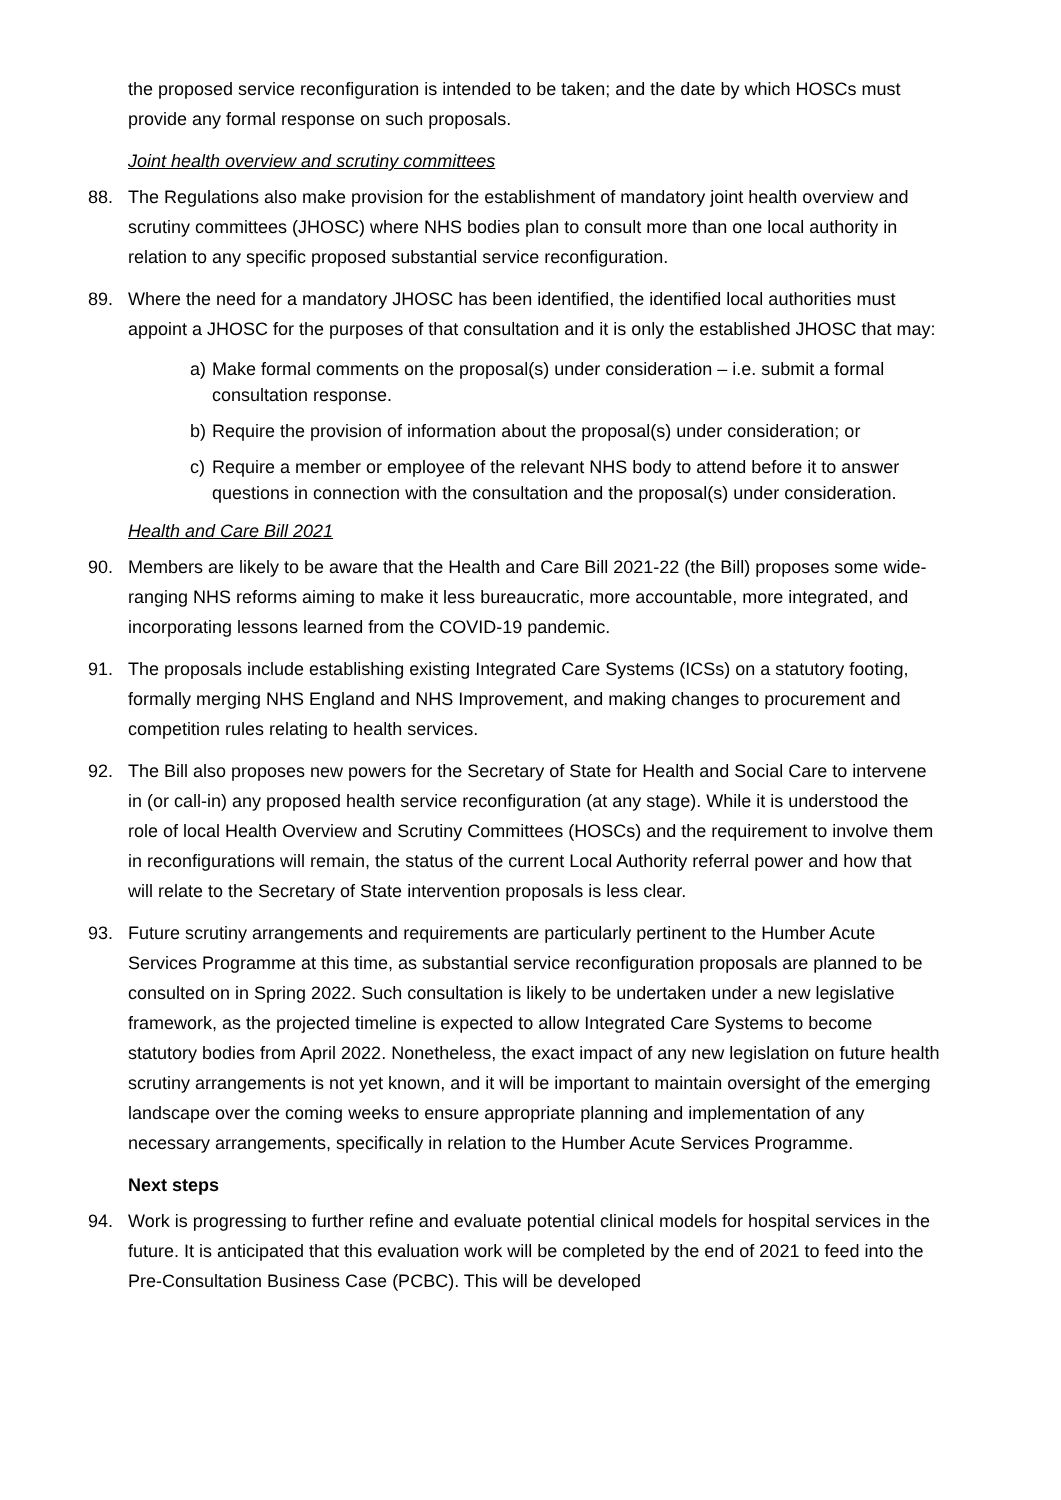the proposed service reconfiguration is intended to be taken; and the date by which HOSCs must provide any formal response on such proposals.
Joint health overview and scrutiny committees
88. The Regulations also make provision for the establishment of mandatory joint health overview and scrutiny committees (JHOSC) where NHS bodies plan to consult more than one local authority in relation to any specific proposed substantial service reconfiguration.
89. Where the need for a mandatory JHOSC has been identified, the identified local authorities must appoint a JHOSC for the purposes of that consultation and it is only the established JHOSC that may:
a) Make formal comments on the proposal(s) under consideration – i.e. submit a formal consultation response.
b) Require the provision of information about the proposal(s) under consideration; or
c) Require a member or employee of the relevant NHS body to attend before it to answer questions in connection with the consultation and the proposal(s) under consideration.
Health and Care Bill 2021
90. Members are likely to be aware that the Health and Care Bill 2021-22 (the Bill) proposes some wide-ranging NHS reforms aiming to make it less bureaucratic, more accountable, more integrated, and incorporating lessons learned from the COVID-19 pandemic.
91. The proposals include establishing existing Integrated Care Systems (ICSs) on a statutory footing, formally merging NHS England and NHS Improvement, and making changes to procurement and competition rules relating to health services.
92. The Bill also proposes new powers for the Secretary of State for Health and Social Care to intervene in (or call-in) any proposed health service reconfiguration (at any stage). While it is understood the role of local Health Overview and Scrutiny Committees (HOSCs) and the requirement to involve them in reconfigurations will remain, the status of the current Local Authority referral power and how that will relate to the Secretary of State intervention proposals is less clear.
93. Future scrutiny arrangements and requirements are particularly pertinent to the Humber Acute Services Programme at this time, as substantial service reconfiguration proposals are planned to be consulted on in Spring 2022. Such consultation is likely to be undertaken under a new legislative framework, as the projected timeline is expected to allow Integrated Care Systems to become statutory bodies from April 2022. Nonetheless, the exact impact of any new legislation on future health scrutiny arrangements is not yet known, and it will be important to maintain oversight of the emerging landscape over the coming weeks to ensure appropriate planning and implementation of any necessary arrangements, specifically in relation to the Humber Acute Services Programme.
Next steps
94. Work is progressing to further refine and evaluate potential clinical models for hospital services in the future. It is anticipated that this evaluation work will be completed by the end of 2021 to feed into the Pre-Consultation Business Case (PCBC). This will be developed